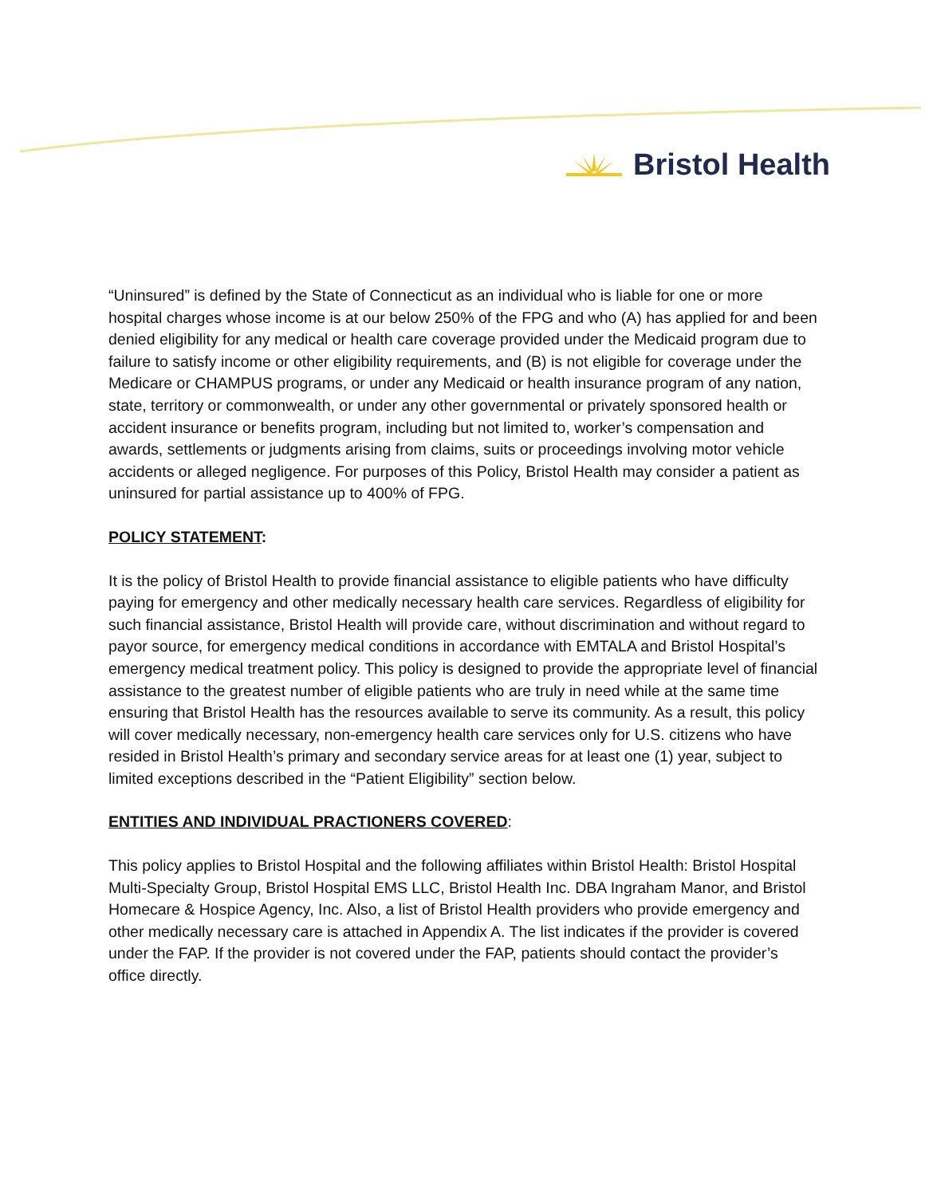Bristol Health
“Uninsured” is defined by the State of Connecticut as an individual who is liable for one or more hospital charges whose income is at our below 250% of the FPG and who (A) has applied for and been denied eligibility for any medical or health care coverage provided under the Medicaid program due to failure to satisfy income or other eligibility requirements, and (B) is not eligible for coverage under the Medicare or CHAMPUS programs, or under any Medicaid or health insurance program of any nation, state, territory or commonwealth, or under any other governmental or privately sponsored health or accident insurance or benefits program, including but not limited to, worker’s compensation and awards, settlements or judgments arising from claims, suits or proceedings involving motor vehicle accidents or alleged negligence. For purposes of this Policy, Bristol Health may consider a patient as uninsured for partial assistance up to 400% of FPG.
POLICY STATEMENT:
It is the policy of Bristol Health to provide financial assistance to eligible patients who have difficulty paying for emergency and other medically necessary health care services. Regardless of eligibility for such financial assistance, Bristol Health will provide care, without discrimination and without regard to payor source, for emergency medical conditions in accordance with EMTALA and Bristol Hospital’s emergency medical treatment policy. This policy is designed to provide the appropriate level of financial assistance to the greatest number of eligible patients who are truly in need while at the same time ensuring that Bristol Health has the resources available to serve its community. As a result, this policy will cover medically necessary, non-emergency health care services only for U.S. citizens who have resided in Bristol Health’s primary and secondary service areas for at least one (1) year, subject to limited exceptions described in the “Patient Eligibility” section below.
ENTITIES AND INDIVIDUAL PRACTIONERS COVERED:
This policy applies to Bristol Hospital and the following affiliates within Bristol Health: Bristol Hospital Multi-Specialty Group, Bristol Hospital EMS LLC, Bristol Health Inc. DBA Ingraham Manor, and Bristol Homecare & Hospice Agency, Inc. Also, a list of Bristol Health providers who provide emergency and other medically necessary care is attached in Appendix A. The list indicates if the provider is covered under the FAP. If the provider is not covered under the FAP, patients should contact the provider’s office directly.